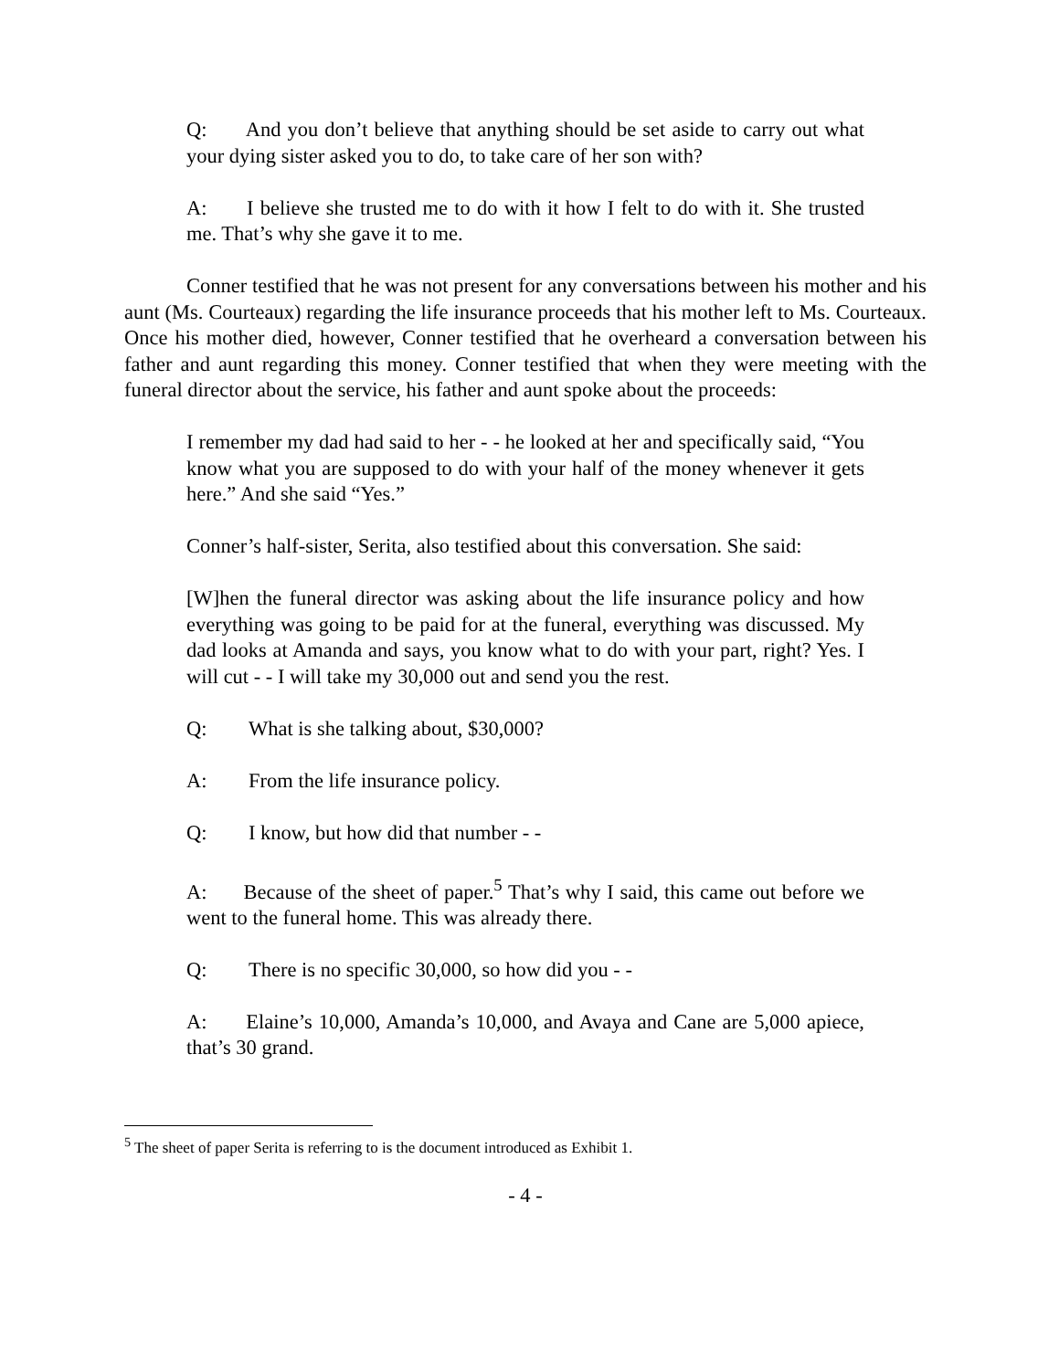Q: And you don’t believe that anything should be set aside to carry out what your dying sister asked you to do, to take care of her son with?
A: I believe she trusted me to do with it how I felt to do with it. She trusted me. That’s why she gave it to me.
Conner testified that he was not present for any conversations between his mother and his aunt (Ms. Courteaux) regarding the life insurance proceeds that his mother left to Ms. Courteaux. Once his mother died, however, Conner testified that he overheard a conversation between his father and aunt regarding this money. Conner testified that when they were meeting with the funeral director about the service, his father and aunt spoke about the proceeds:
I remember my dad had said to her - - he looked at her and specifically said, “You know what you are supposed to do with your half of the money whenever it gets here.” And she said “Yes.”
Conner’s half-sister, Serita, also testified about this conversation. She said:
[W]hen the funeral director was asking about the life insurance policy and how everything was going to be paid for at the funeral, everything was discussed. My dad looks at Amanda and says, you know what to do with your part, right? Yes. I will cut - - I will take my 30,000 out and send you the rest.
Q: What is she talking about, $30,000?
A: From the life insurance policy.
Q: I know, but how did that number - -
A: Because of the sheet of paper.<sup>5</sup> That’s why I said, this came out before we went to the funeral home. This was already there.
Q: There is no specific 30,000, so how did you - -
A: Elaine’s 10,000, Amanda’s 10,000, and Avaya and Cane are 5,000 apiece, that’s 30 grand.
<sup>5</sup> The sheet of paper Serita is referring to is the document introduced as Exhibit 1.
- 4 -